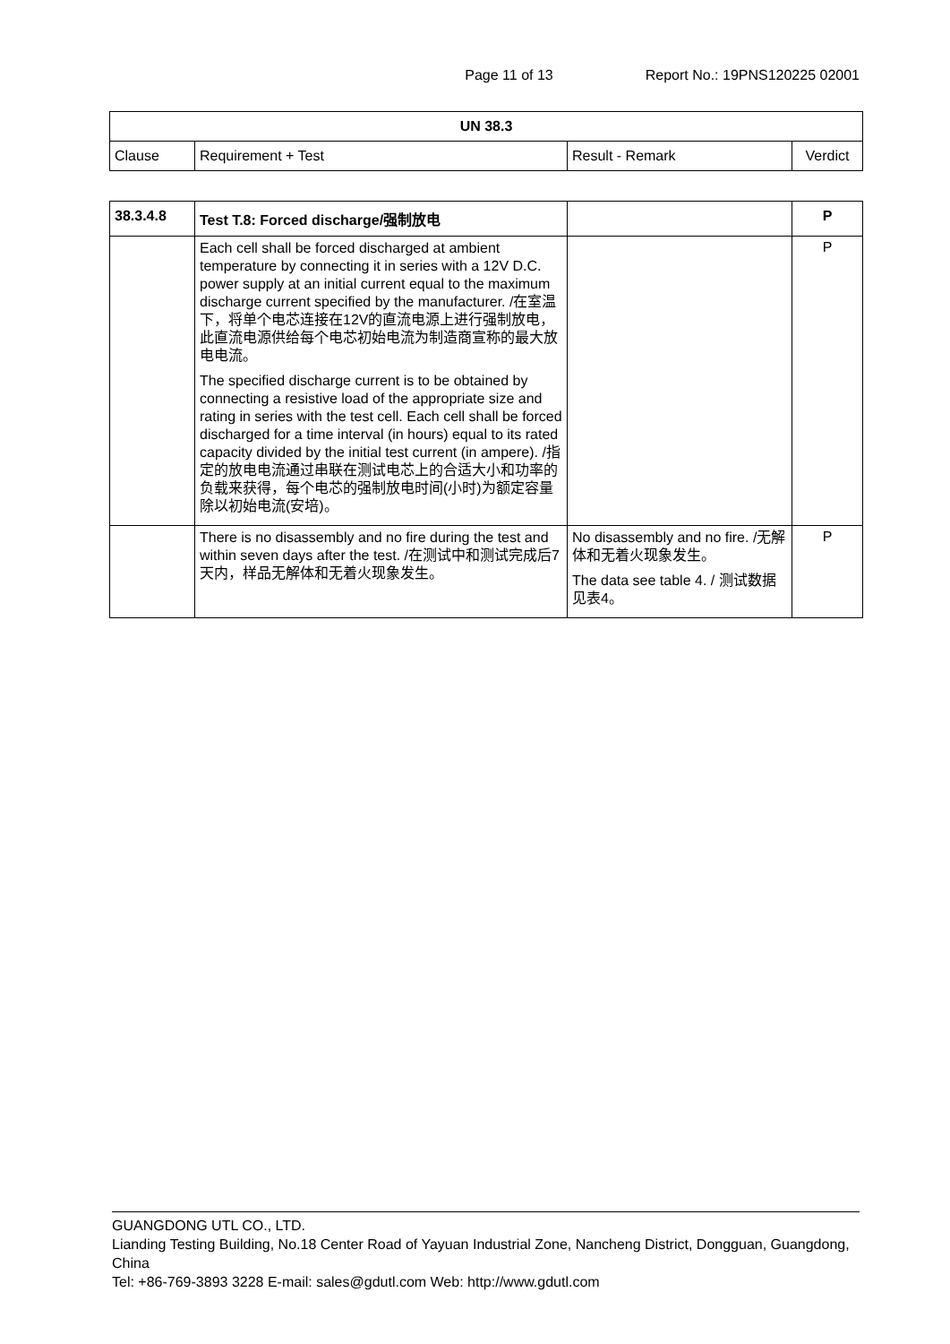Page 11 of 13 Report No.: 19PNS120225 02001
| UN 38.3 | | | |
| --- | --- | --- | --- |
| Clause | Requirement + Test | Result - Remark | Verdict |
| 38.3.4.8 | Test T.8: Forced discharge/强制放电 | | P |
| | Each cell shall be forced discharged at ambient temperature by connecting it in series with a 12V D.C. power supply at an initial current equal to the maximum discharge current specified by the manufacturer. /在室温下，将单个电芯连接在12V的直流电源上进行强制放电，此直流电源供给每个电芯初始电流为制造商宣称的最大放电电流。 The specified discharge current is to be obtained by connecting a resistive load of the appropriate size and rating in series with the test cell. Each cell shall be forced discharged for a time interval (in hours) equal to its rated capacity divided by the initial test current (in ampere). /指定的放电电流通过串联在测试电芯上的合适大小和功率的负载来获得，每个电芯的强制放电时间(小时)为额定容量除以初始电流(安培)。 | | P |
| | There is no disassembly and no fire during the test and within seven days after the test. /在测试中和测试完成后7天内，样品无解体和无着火现象发生。 | No disassembly and no fire. /无解体和无着火现象发生。 The data see table 4. / 测试数据见表4。 | P |
GUANGDONG UTL CO., LTD.
Lianding Testing Building, No.18 Center Road of Yayuan Industrial Zone, Nancheng District, Dongguan, Guangdong, China
Tel: +86-769-3893 3228 E-mail: sales@gdutl.com Web: http://www.gdutl.com